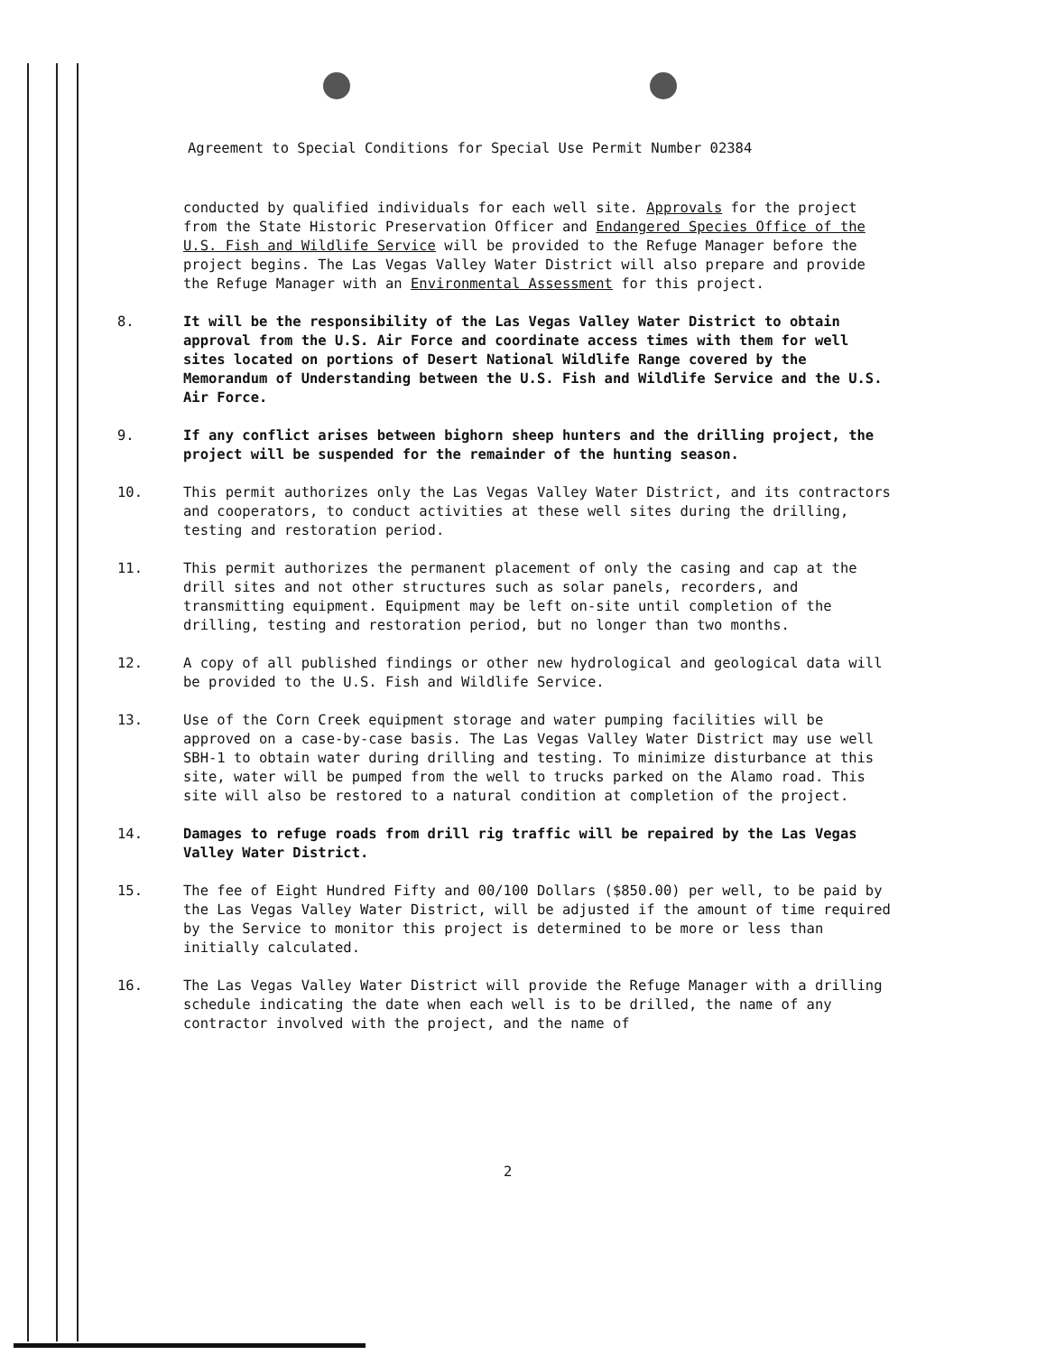Agreement to Special Conditions for Special Use Permit Number 02384
conducted by qualified individuals for each well site. Approvals for the project from the State Historic Preservation Officer and Endangered Species Office of the U.S. Fish and Wildlife Service will be provided to the Refuge Manager before the project begins. The Las Vegas Valley Water District will also prepare and provide the Refuge Manager with an Environmental Assessment for this project.
8. It will be the responsibility of the Las Vegas Valley Water District to obtain approval from the U.S. Air Force and coordinate access times with them for well sites located on portions of Desert National Wildlife Range covered by the Memorandum of Understanding between the U.S. Fish and Wildlife Service and the U.S. Air Force.
9. If any conflict arises between bighorn sheep hunters and the drilling project, the project will be suspended for the remainder of the hunting season.
10. This permit authorizes only the Las Vegas Valley Water District, and its contractors and cooperators, to conduct activities at these well sites during the drilling, testing and restoration period.
11. This permit authorizes the permanent placement of only the casing and cap at the drill sites and not other structures such as solar panels, recorders, and transmitting equipment. Equipment may be left on-site until completion of the drilling, testing and restoration period, but no longer than two months.
12. A copy of all published findings or other new hydrological and geological data will be provided to the U.S. Fish and Wildlife Service.
13. Use of the Corn Creek equipment storage and water pumping facilities will be approved on a case-by-case basis. The Las Vegas Valley Water District may use well SBH-1 to obtain water during drilling and testing. To minimize disturbance at this site, water will be pumped from the well to trucks parked on the Alamo road. This site will also be restored to a natural condition at completion of the project.
14. Damages to refuge roads from drill rig traffic will be repaired by the Las Vegas Valley Water District.
15. The fee of Eight Hundred Fifty and 00/100 Dollars ($850.00) per well, to be paid by the Las Vegas Valley Water District, will be adjusted if the amount of time required by the Service to monitor this project is determined to be more or less than initially calculated.
16. The Las Vegas Valley Water District will provide the Refuge Manager with a drilling schedule indicating the date when each well is to be drilled, the name of any contractor involved with the project, and the name of
2